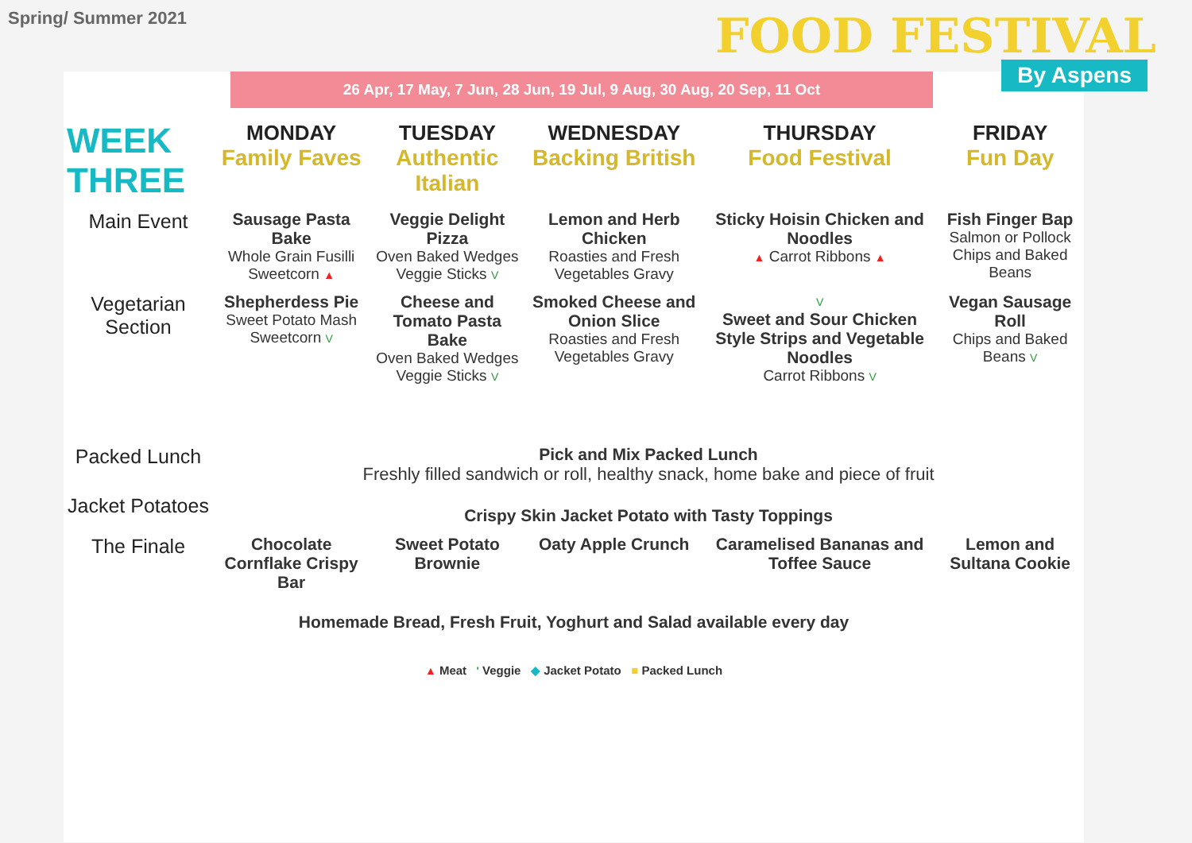Spring/ Summer 2021
FOOD FESTIVAL
By Aspens
26 Apr, 17 May, 7 Jun, 28 Jun, 19 Jul, 9 Aug, 30 Aug, 20 Sep, 11 Oct
| WEEK THREE | MONDAY Family Faves | TUESDAY Authentic Italian | WEDNESDAY Backing British | THURSDAY Food Festival | FRIDAY Fun Day |
| --- | --- | --- | --- | --- | --- |
| Main Event | Sausage Pasta Bake Whole Grain Fusilli Sweetcorn ▲ | Veggie Delight Pizza Oven Baked Wedges Veggie Sticks V | Lemon and Herb Chicken Roasties and Fresh Vegetables Gravy | Sticky Hoisin Chicken and Noodles ▲ Carrot Ribbons ▲ | Fish Finger Bap Salmon or Pollock Chips and Baked Beans |
| Vegetarian Section | Shepherdess Pie Sweet Potato Mash Sweetcorn V | Cheese and Tomato Pasta Bake Oven Baked Wedges Veggie Sticks V | Smoked Cheese and Onion Slice Roasties and Fresh Vegetables Gravy | V Sweet and Sour Chicken Style Strips and Vegetable Noodles Carrot Ribbons V | Vegan Sausage Roll Chips and Baked Beans V |
| Packed Lunch | Pick and Mix Packed Lunch Freshly filled sandwich or roll, healthy snack, home bake and piece of fruit | | | | |
| Jacket Potatoes | Crispy Skin Jacket Potato with Tasty Toppings | | | | |
| The Finale | Chocolate Cornflake Crispy Bar | Sweet Potato Brownie | Oaty Apple Crunch | Caramelised Bananas and Toffee Sauce | Lemon and Sultana Cookie |
Homemade Bread, Fresh Fruit, Yoghurt and Salad available every day
▲ Meat ' Veggie ◆ Jacket Potato ■ Packed Lunch